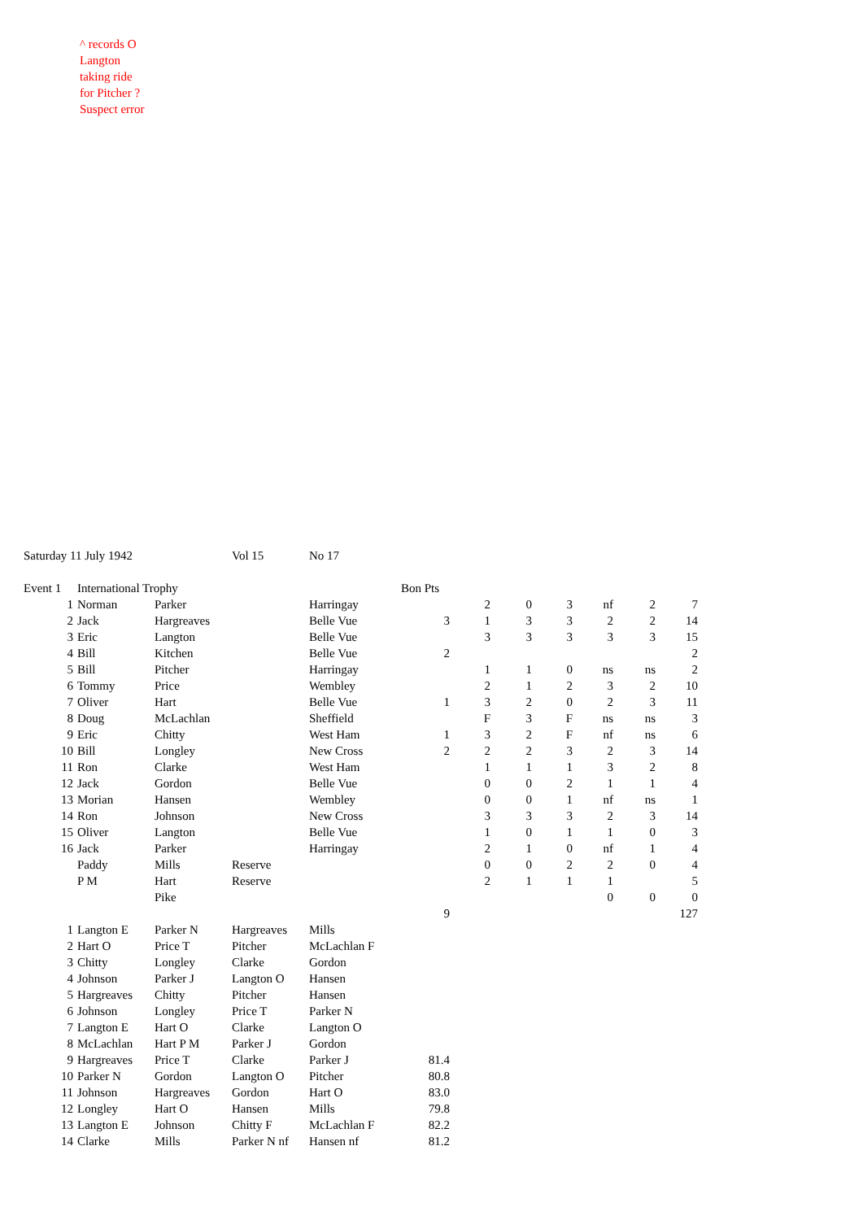^ records O
Langton
taking ride
for Pitcher ?
Suspect error
| Saturday 11 July 1942 | | | Vol 15 | No 17 | | | | | | | |
| Event 1 | International Trophy | | | | Bon Pts | | | | | | |
| 1 | Norman | Parker | | Harringay | | 2 | 0 | 3 | nf | 2 | 7 |
| 2 | Jack | Hargreaves | | Belle Vue | 3 | 1 | 3 | 3 | 2 | 2 | 14 |
| 3 | Eric | Langton | | Belle Vue | | 3 | 3 | 3 | 3 | 3 | 15 |
| 4 | Bill | Kitchen | | Belle Vue | 2 | | | | | | 2 |
| 5 | Bill | Pitcher | | Harringay | | 1 | 1 | 0 | ns | ns | 2 |
| 6 | Tommy | Price | | Wembley | | 2 | 1 | 2 | 3 | 2 | 10 |
| 7 | Oliver | Hart | | Belle Vue | 1 | 3 | 2 | 0 | 2 | 3 | 11 |
| 8 | Doug | McLachlan | | Sheffield | | F | 3 | F | ns | ns | 3 |
| 9 | Eric | Chitty | | West Ham | 1 | 3 | 2 | F | nf | ns | 6 |
| 10 | Bill | Longley | | New Cross | 2 | 2 | 2 | 3 | 2 | 3 | 14 |
| 11 | Ron | Clarke | | West Ham | | 1 | 1 | 1 | 3 | 2 | 8 |
| 12 | Jack | Gordon | | Belle Vue | | 0 | 0 | 2 | 1 | 1 | 4 |
| 13 | Morian | Hansen | | Wembley | | 0 | 0 | 1 | nf | ns | 1 |
| 14 | Ron | Johnson | | New Cross | | 3 | 3 | 3 | 2 | 3 | 14 |
| 15 | Oliver | Langton | | Belle Vue | | 1 | 0 | 1 | 1 | 0 | 3 |
| 16 | Jack | Parker | | Harringay | | 2 | 1 | 0 | nf | 1 | 4 |
| | Paddy | Mills | Reserve | | | 0 | 0 | 2 | 2 | 0 | 4 |
| | P M | Hart | Reserve | | | 2 | 1 | 1 | 1 | | 5 |
| | | Pike | | | | | | | 0 | 0 | 0 |
| | | | | | 9 | | | | | | 127 |
| 1 | Langton E | Parker N | Hargreaves | Mills | | | | | | | |
| 2 | Hart O | Price T | Pitcher | McLachlan F | | | | | | | |
| 3 | Chitty | Longley | Clarke | Gordon | | | | | | | |
| 4 | Johnson | Parker J | Langton O | Hansen | | | | | | | |
| 5 | Hargreaves | Chitty | Pitcher | Hansen | | | | | | | |
| 6 | Johnson | Longley | Price T | Parker N | | | | | | | |
| 7 | Langton E | Hart O | Clarke | Langton O | | | | | | | |
| 8 | McLachlan | Hart P M | Parker J | Gordon | | | | | | | |
| 9 | Hargreaves | Price T | Clarke | Parker J | 81.4 | | | | | | |
| 10 | Parker N | Gordon | Langton O | Pitcher | 80.8 | | | | | | |
| 11 | Johnson | Hargreaves | Gordon | Hart O | 83.0 | | | | | | |
| 12 | Longley | Hart O | Hansen | Mills | 79.8 | | | | | | |
| 13 | Langton E | Johnson | Chitty F | McLachlan F | 82.2 | | | | | | |
| 14 | Clarke | Mills | Parker N nf | Hansen nf | 81.2 | | | | | | |